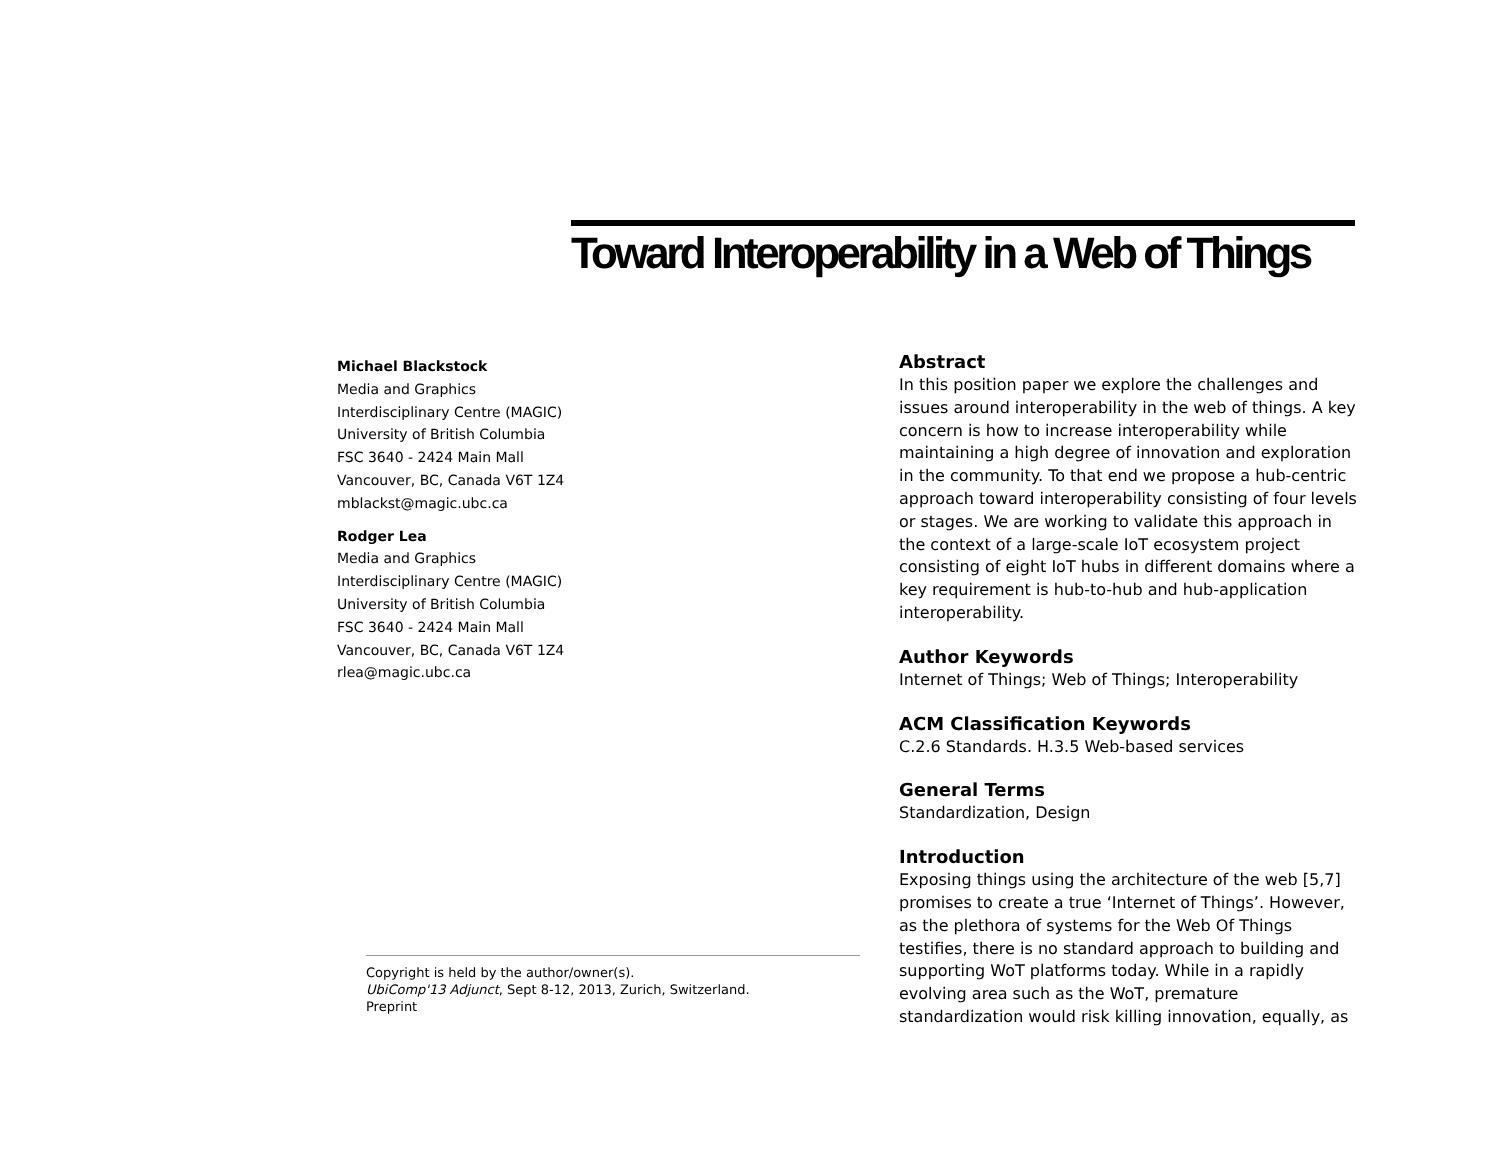Toward Interoperability in a Web of Things
Michael Blackstock
Media and Graphics
Interdisciplinary Centre (MAGIC)
University of British Columbia
FSC 3640 - 2424 Main Mall
Vancouver, BC, Canada V6T 1Z4
mblackst@magic.ubc.ca
Rodger Lea
Media and Graphics
Interdisciplinary Centre (MAGIC)
University of British Columbia
FSC 3640 - 2424 Main Mall
Vancouver, BC, Canada V6T 1Z4
rlea@magic.ubc.ca
Copyright is held by the author/owner(s).
UbiComp'13 Adjunct, Sept 8-12, 2013, Zurich, Switzerland.
Preprint
Abstract
In this position paper we explore the challenges and issues around interoperability in the web of things. A key concern is how to increase interoperability while maintaining a high degree of innovation and exploration in the community. To that end we propose a hub-centric approach toward interoperability consisting of four levels or stages. We are working to validate this approach in the context of a large-scale IoT ecosystem project consisting of eight IoT hubs in different domains where a key requirement is hub-to-hub and hub-application interoperability.
Author Keywords
Internet of Things; Web of Things; Interoperability
ACM Classification Keywords
C.2.6 Standards. H.3.5 Web-based services
General Terms
Standardization, Design
Introduction
Exposing things using the architecture of the web [5,7] promises to create a true ‘Internet of Things’. However, as the plethora of systems for the Web Of Things testifies, there is no standard approach to building and supporting WoT platforms today. While in a rapidly evolving area such as the WoT, premature standardization would risk killing innovation, equally, as